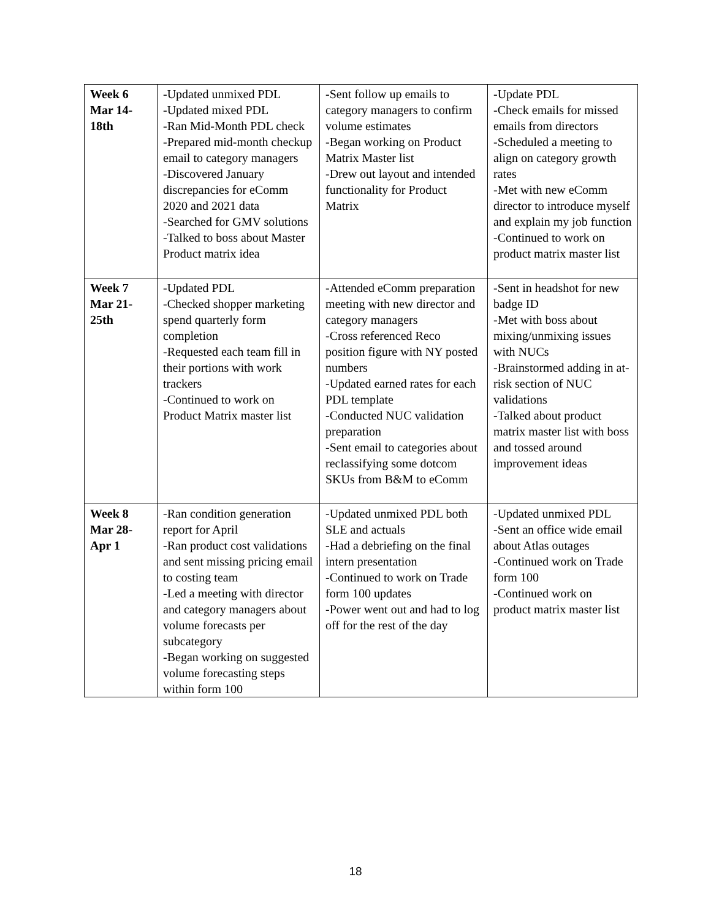| Week 6 Mar 14- 18th | -Updated unmixed PDL -Updated mixed PDL -Ran Mid-Month PDL check -Prepared mid-month checkup email to category managers -Discovered January discrepancies for eComm 2020 and 2021 data -Searched for GMV solutions -Talked to boss about Master Product matrix idea | -Sent follow up emails to category managers to confirm volume estimates -Began working on Product Matrix Master list -Drew out layout and intended functionality for Product Matrix | -Update PDL -Check emails for missed emails from directors -Scheduled a meeting to align on category growth rates -Met with new eComm director to introduce myself and explain my job function -Continued to work on product matrix master list |
| Week 7 Mar 21- 25th | -Updated PDL -Checked shopper marketing spend quarterly form completion -Requested each team fill in their portions with work trackers -Continued to work on Product Matrix master list | -Attended eComm preparation meeting with new director and category managers -Cross referenced Reco position figure with NY posted numbers -Updated earned rates for each PDL template -Conducted NUC validation preparation -Sent email to categories about reclassifying some dotcom SKUs from B&M to eComm | -Sent in headshot for new badge ID -Met with boss about mixing/unmixing issues with NUCs -Brainstormed adding in at-risk section of NUC validations -Talked about product matrix master list with boss and tossed around improvement ideas |
| Week 8 Mar 28- Apr 1 | -Ran condition generation report for April -Ran product cost validations and sent missing pricing email to costing team -Led a meeting with director and category managers about volume forecasts per subcategory -Began working on suggested volume forecasting steps within form 100 | -Updated unmixed PDL both SLE and actuals -Had a debriefing on the final intern presentation -Continued to work on Trade form 100 updates -Power went out and had to log off for the rest of the day | -Updated unmixed PDL -Sent an office wide email about Atlas outages -Continued work on Trade form 100 -Continued work on product matrix master list |
18